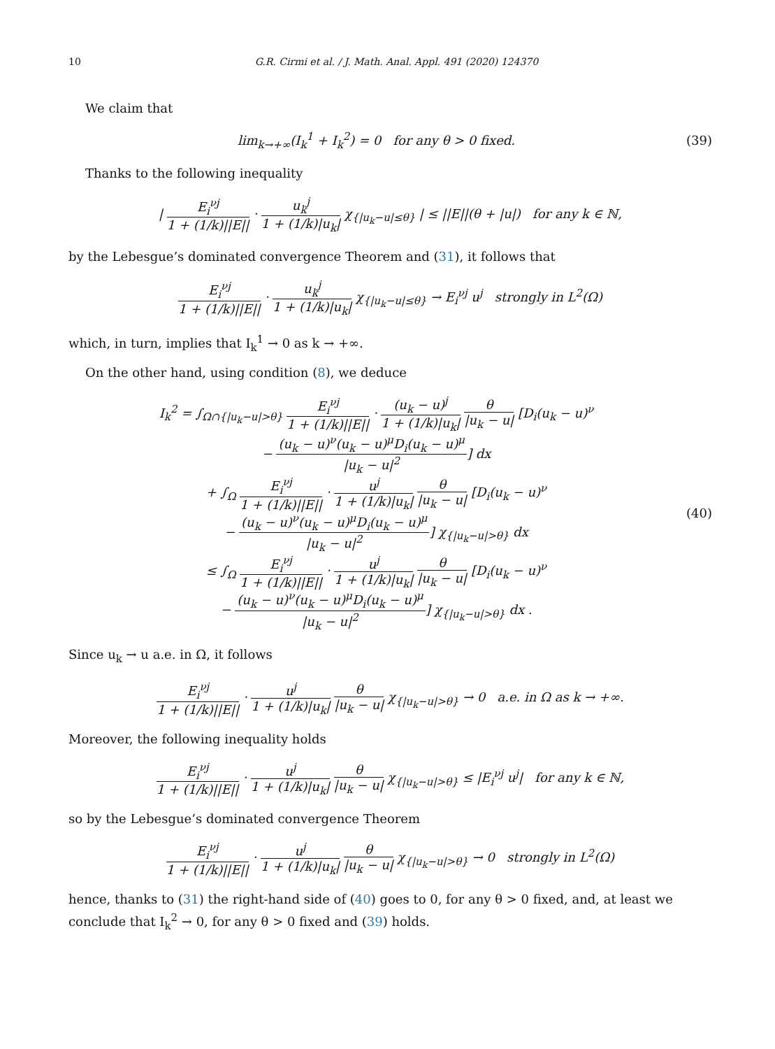10 G.R. Cirmi et al. / J. Math. Anal. Appl. 491 (2020) 124370
We claim that
lim<sub>k→+∞</sub>(I<sub>k</sub><sup>1</sup> + I<sub>k</sub><sup>2</sup>) = 0 for any θ > 0 fixed.
(39)
Thanks to the following inequality
| E<sub>i</sub><sup>νj</sup> 1 + (1/k)||E|| · u<sub>k</sub><sup>j</sup> 1 + (1/k)|u<sub>k</sub>| χ<sub>{|u<sub>k</sub>−u|≤θ}</sub> | ≤ ||E||(θ + |u|) for any k ∈ ℕ,
by the Lebesgue’s dominated convergence Theorem and (31), it follows that
E<sub>i</sub><sup>νj</sup> 1 + (1/k)||E|| · u<sub>k</sub><sup>j</sup> 1 + (1/k)|u<sub>k</sub>| χ<sub>{|u<sub>k</sub>−u|≤θ}</sub> → E<sub>i</sub><sup>νj</sup> u<sup>j</sup> strongly in L<sup>2</sup>(Ω)
which, in turn, implies that I<sub>k</sub><sup>1</sup> → 0 as k → +∞.
On the other hand, using condition (8), we deduce
I<sub>k</sub><sup>2</sup> = ∫<sub>Ω∩{|u<sub>k</sub>−u|>θ}</sub> E<sub>i</sub><sup>νj</sup> 1 + (1/k)||E|| · (u<sub>k</sub> − u)<sup>j</sup> 1 + (1/k)|u<sub>k</sub>| θ |u<sub>k</sub> − u| [D<sub>i</sub>(u<sub>k</sub> − u)<sup>ν</sup>
− (u<sub>k</sub> − u)<sup>ν</sup>(u<sub>k</sub> − u)<sup>μ</sup>D<sub>i</sub>(u<sub>k</sub> − u)<sup>μ</sup> |u<sub>k</sub> − u|<sup>2</sup>] dx
+ ∫<sub>Ω</sub> E<sub>i</sub><sup>νj</sup> 1 + (1/k)||E|| · u<sup>j</sup> 1 + (1/k)|u<sub>k</sub>| θ |u<sub>k</sub> − u| [D<sub>i</sub>(u<sub>k</sub> − u)<sup>ν</sup>
− (u<sub>k</sub> − u)<sup>ν</sup>(u<sub>k</sub> − u)<sup>μ</sup>D<sub>i</sub>(u<sub>k</sub> − u)<sup>μ</sup> |u<sub>k</sub> − u|<sup>2</sup>] χ<sub>{|u<sub>k</sub>−u|>θ}</sub> dx
≤ ∫<sub>Ω</sub> E<sub>i</sub><sup>νj</sup> 1 + (1/k)||E|| · u<sup>j</sup> 1 + (1/k)|u<sub>k</sub>| θ |u<sub>k</sub> − u| [D<sub>i</sub>(u<sub>k</sub> − u)<sup>ν</sup>
− (u<sub>k</sub> − u)<sup>ν</sup>(u<sub>k</sub> − u)<sup>μ</sup>D<sub>i</sub>(u<sub>k</sub> − u)<sup>μ</sup> |u<sub>k</sub> − u|<sup>2</sup>] χ<sub>{|u<sub>k</sub>−u|>θ}</sub> dx .
(40)
Since u<sub>k</sub> → u a.e. in Ω, it follows
E<sub>i</sub><sup>νj</sup> 1 + (1/k)||E|| · u<sup>j</sup> 1 + (1/k)|u<sub>k</sub>| θ |u<sub>k</sub> − u| χ<sub>{|u<sub>k</sub>−u|>θ}</sub> → 0 a.e. in Ω as k → +∞.
Moreover, the following inequality holds
E<sub>i</sub><sup>νj</sup> 1 + (1/k)||E|| · u<sup>j</sup> 1 + (1/k)|u<sub>k</sub>| θ |u<sub>k</sub> − u| χ<sub>{|u<sub>k</sub>−u|>θ}</sub> ≤ |E<sub>i</sub><sup>νj</sup> u<sup>j</sup>| for any k ∈ ℕ,
so by the Lebesgue’s dominated convergence Theorem
E<sub>i</sub><sup>νj</sup> 1 + (1/k)||E|| · u<sup>j</sup> 1 + (1/k)|u<sub>k</sub>| θ |u<sub>k</sub> − u| χ<sub>{|u<sub>k</sub>−u|>θ}</sub> → 0 strongly in L<sup>2</sup>(Ω)
hence, thanks to (31) the right-hand side of (40) goes to 0, for any θ > 0 fixed, and, at least we conclude that I<sub>k</sub><sup>2</sup> → 0, for any θ > 0 fixed and (39) holds.